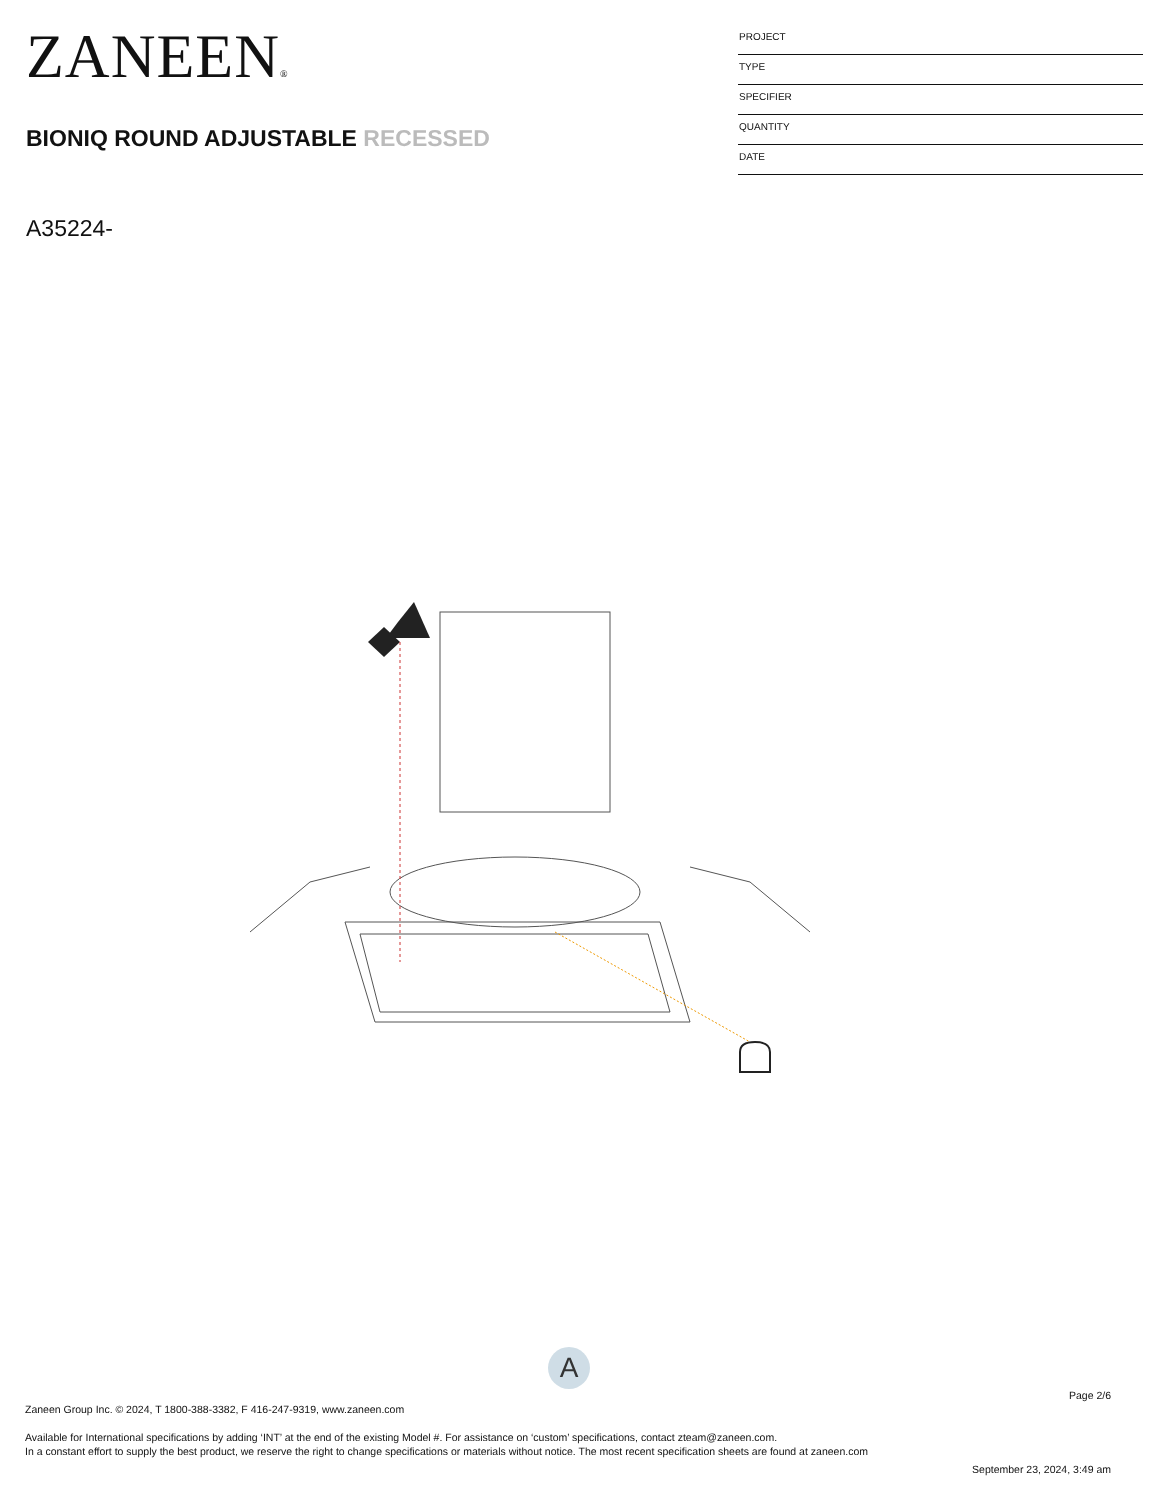ZANEEN®
BIONIQ ROUND ADJUSTABLE RECESSED
PROJECT
TYPE
SPECIFIER
QUANTITY
DATE
A35224-
A
Page 2/6
Zaneen Group Inc. © 2024, T 1800-388-3382, F 416-247-9319, www.zaneen.com
Available for International specifications by adding ‘INT’ at the end of the existing Model #. For assistance on ‘custom’ specifications, contact zteam@zaneen.com.
In a constant effort to supply the best product, we reserve the right to change specifications or materials without notice. The most recent specification sheets are found at zaneen.com
September 23, 2024, 3:49 am